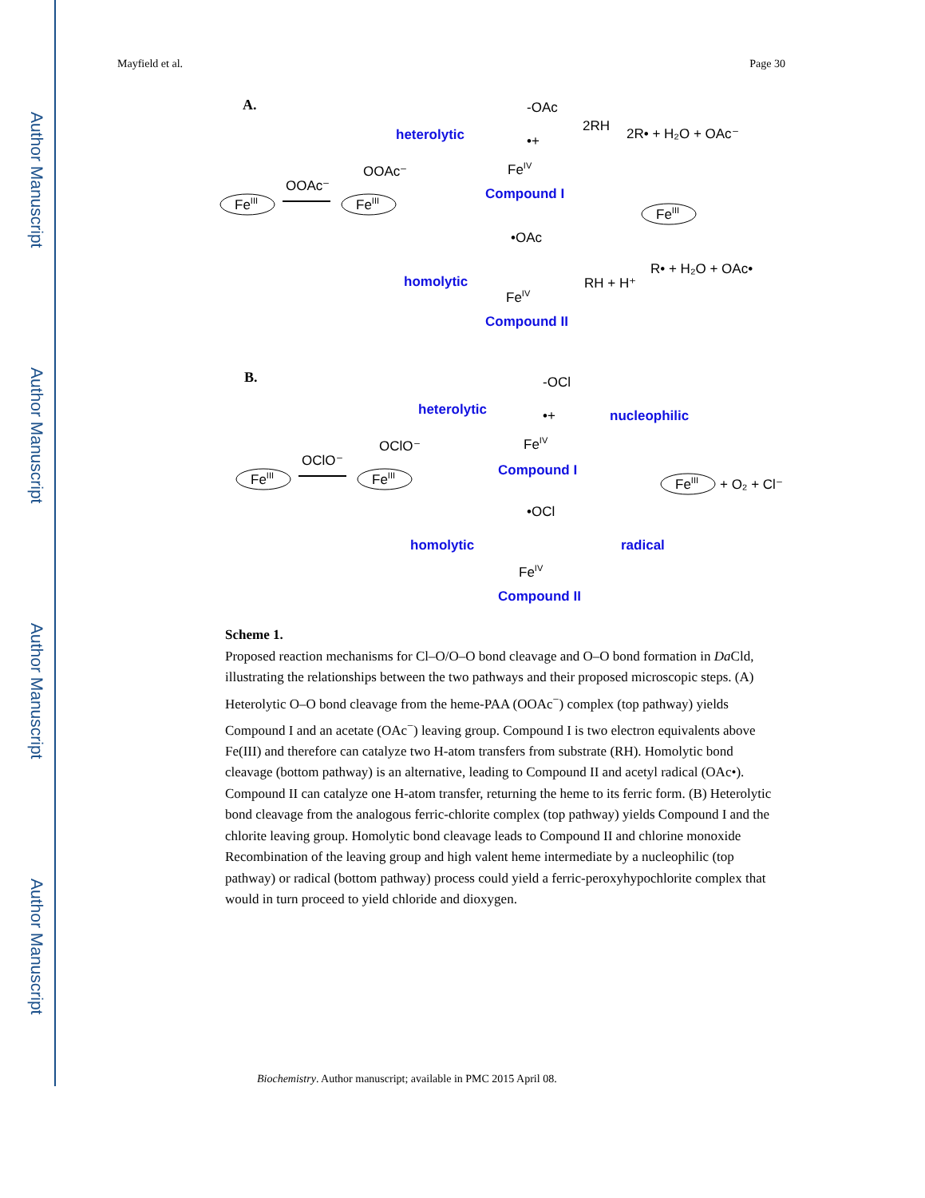Author Manuscript
Author Manuscript
Author Manuscript
Author Manuscript
Mayfield et al. Page 30
A.
FeIII
OOAc⁻
FeIII
OOAc⁻
heterolytic
homolytic
-OAc
•+
FeIV
Compound I
•OAc
FeIV
Compound II
2RH
2R• + H₂O + OAc⁻
FeIII
RH + H⁺
R• + H₂O + OAc•
B.
FeIII
OClO⁻
FeIII
OClO⁻
heterolytic
homolytic
-OCl
•+
FeIV
Compound I
•OCl
FeIV
Compound II
nucleophilic
radical
FeIII
+ O₂ + Cl⁻
Scheme 1.
Proposed reaction mechanisms for Cl–O/O–O bond cleavage and O–O bond formation in Da Cld, illustrating the relationships between the two pathways and their proposed microscopic steps. (A) Heterolytic O–O bond cleavage from the heme-PAA (OOAc<sup>−</sup>) complex (top pathway) yields Compound I and an acetate (OAc<sup>−</sup>) leaving group. Compound I is two electron equivalents above Fe(III) and therefore can catalyze two H-atom transfers from substrate (RH). Homolytic bond cleavage (bottom pathway) is an alternative, leading to Compound II and acetyl radical (OAc•). Compound II can catalyze one H-atom transfer, returning the heme to its ferric form. (B) Heterolytic bond cleavage from the analogous ferric-chlorite complex (top pathway) yields Compound I and the chlorite leaving group. Homolytic bond cleavage leads to Compound II and chlorine monoxide Recombination of the leaving group and high valent heme intermediate by a nucleophilic (top pathway) or radical (bottom pathway) process could yield a ferric-peroxyhypochlorite complex that would in turn proceed to yield chloride and dioxygen.
Biochemistry. Author manuscript; available in PMC 2015 April 08.